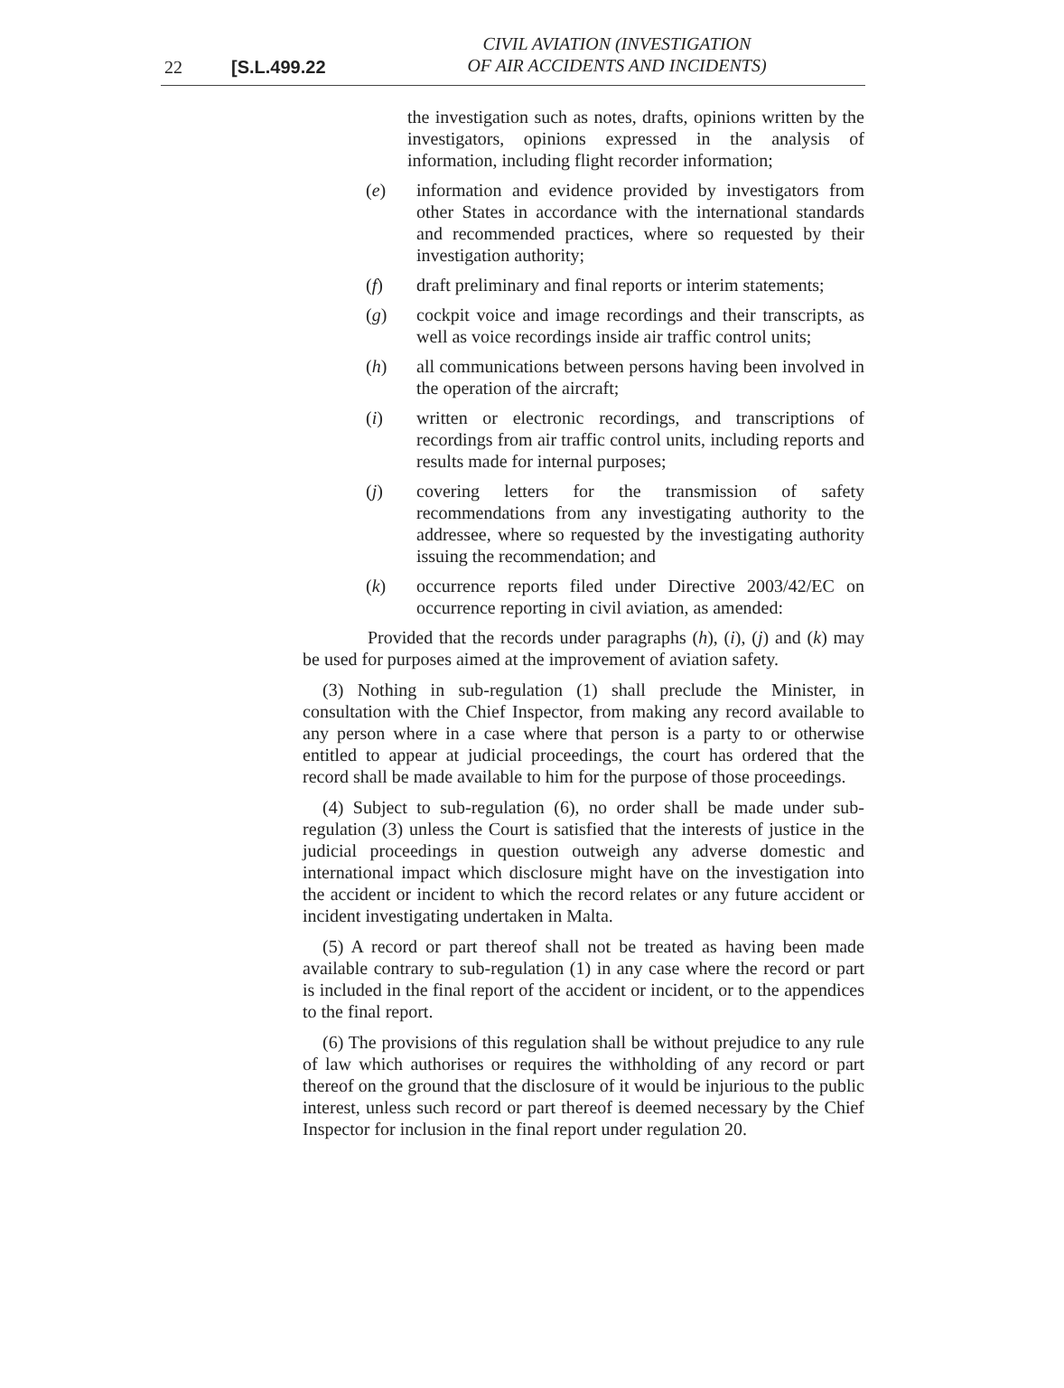22 [S.L.499.22
CIVIL AVIATION (INVESTIGATION
OF AIR ACCIDENTS AND INCIDENTS)
the investigation such as notes, drafts, opinions written by the investigators, opinions expressed in the analysis of information, including flight recorder information;
(e) information and evidence provided by investigators from other States in accordance with the international standards and recommended practices, where so requested by their investigation authority;
(f) draft preliminary and final reports or interim statements;
(g) cockpit voice and image recordings and their transcripts, as well as voice recordings inside air traffic control units;
(h) all communications between persons having been involved in the operation of the aircraft;
(i) written or electronic recordings, and transcriptions of recordings from air traffic control units, including reports and results made for internal purposes;
(j) covering letters for the transmission of safety recommendations from any investigating authority to the addressee, where so requested by the investigating authority issuing the recommendation; and
(k) occurrence reports filed under Directive 2003/42/EC on occurrence reporting in civil aviation, as amended:
Provided that the records under paragraphs (h), (i), (j) and (k) may be used for purposes aimed at the improvement of aviation safety.
(3) Nothing in sub-regulation (1) shall preclude the Minister, in consultation with the Chief Inspector, from making any record available to any person where in a case where that person is a party to or otherwise entitled to appear at judicial proceedings, the court has ordered that the record shall be made available to him for the purpose of those proceedings.
(4) Subject to sub-regulation (6), no order shall be made under sub-regulation (3) unless the Court is satisfied that the interests of justice in the judicial proceedings in question outweigh any adverse domestic and international impact which disclosure might have on the investigation into the accident or incident to which the record relates or any future accident or incident investigating undertaken in Malta.
(5) A record or part thereof shall not be treated as having been made available contrary to sub-regulation (1) in any case where the record or part is included in the final report of the accident or incident, or to the appendices to the final report.
(6) The provisions of this regulation shall be without prejudice to any rule of law which authorises or requires the withholding of any record or part thereof on the ground that the disclosure of it would be injurious to the public interest, unless such record or part thereof is deemed necessary by the Chief Inspector for inclusion in the final report under regulation 20.